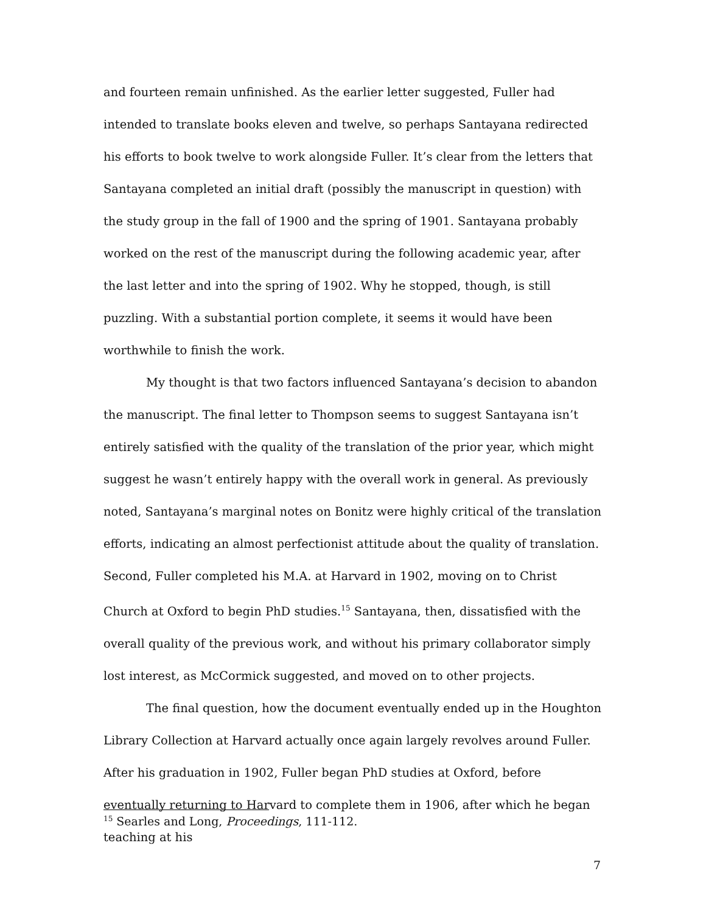and fourteen remain unfinished. As the earlier letter suggested, Fuller had intended to translate books eleven and twelve, so perhaps Santayana redirected his efforts to book twelve to work alongside Fuller. It’s clear from the letters that Santayana completed an initial draft (possibly the manuscript in question) with the study group in the fall of 1900 and the spring of 1901. Santayana probably worked on the rest of the manuscript during the following academic year, after the last letter and into the spring of 1902. Why he stopped, though, is still puzzling. With a substantial portion complete, it seems it would have been worthwhile to finish the work.
My thought is that two factors influenced Santayana’s decision to abandon the manuscript. The final letter to Thompson seems to suggest Santayana isn’t entirely satisfied with the quality of the translation of the prior year, which might suggest he wasn’t entirely happy with the overall work in general. As previously noted, Santayana’s marginal notes on Bonitz were highly critical of the translation efforts, indicating an almost perfectionist attitude about the quality of translation. Second, Fuller completed his M.A. at Harvard in 1902, moving on to Christ Church at Oxford to begin PhD studies.<sup>15</sup> Santayana, then, dissatisfied with the overall quality of the previous work, and without his primary collaborator simply lost interest, as McCormick suggested, and moved on to other projects.
The final question, how the document eventually ended up in the Houghton Library Collection at Harvard actually once again largely revolves around Fuller. After his graduation in 1902, Fuller began PhD studies at Oxford, before eventually returning to Harvard to complete them in 1906, after which he began teaching at his
<sup>15</sup> Searles and Long, Proceedings, 111-112.
7